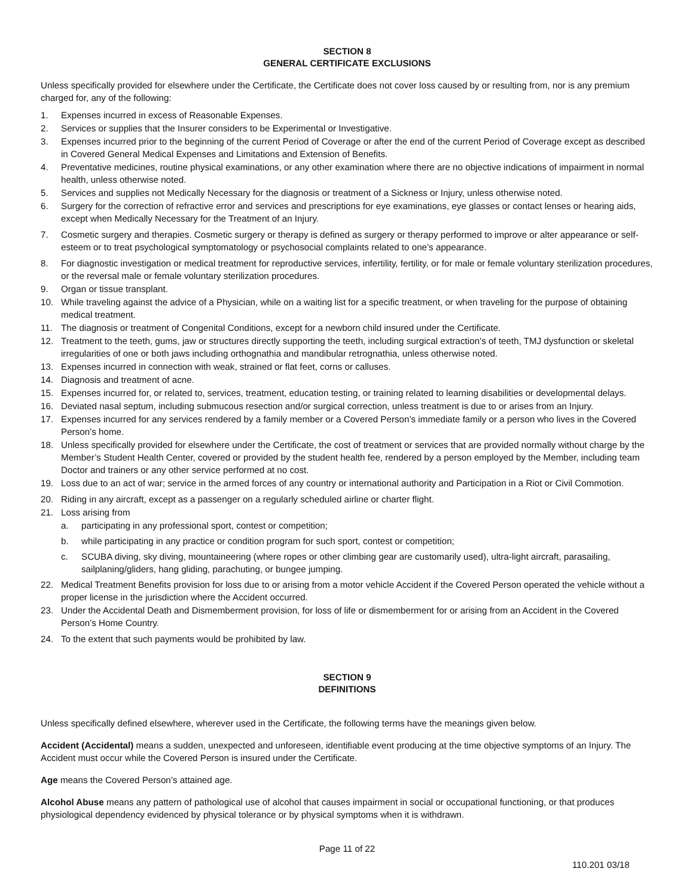SECTION 8
GENERAL CERTIFICATE EXCLUSIONS
Unless specifically provided for elsewhere under the Certificate, the Certificate does not cover loss caused by or resulting from, nor is any premium charged for, any of the following:
1. Expenses incurred in excess of Reasonable Expenses.
2. Services or supplies that the Insurer considers to be Experimental or Investigative.
3. Expenses incurred prior to the beginning of the current Period of Coverage or after the end of the current Period of Coverage except as described in Covered General Medical Expenses and Limitations and Extension of Benefits.
4. Preventative medicines, routine physical examinations, or any other examination where there are no objective indications of impairment in normal health, unless otherwise noted.
5. Services and supplies not Medically Necessary for the diagnosis or treatment of a Sickness or Injury, unless otherwise noted.
6. Surgery for the correction of refractive error and services and prescriptions for eye examinations, eye glasses or contact lenses or hearing aids, except when Medically Necessary for the Treatment of an Injury.
7. Cosmetic surgery and therapies. Cosmetic surgery or therapy is defined as surgery or therapy performed to improve or alter appearance or self-esteem or to treat psychological symptomatology or psychosocial complaints related to one’s appearance.
8. For diagnostic investigation or medical treatment for reproductive services, infertility, fertility, or for male or female voluntary sterilization procedures, or the reversal male or female voluntary sterilization procedures.
9. Organ or tissue transplant.
10. While traveling against the advice of a Physician, while on a waiting list for a specific treatment, or when traveling for the purpose of obtaining medical treatment.
11. The diagnosis or treatment of Congenital Conditions, except for a newborn child insured under the Certificate.
12. Treatment to the teeth, gums, jaw or structures directly supporting the teeth, including surgical extraction’s of teeth, TMJ dysfunction or skeletal irregularities of one or both jaws including orthognathia and mandibular retrognathia, unless otherwise noted.
13. Expenses incurred in connection with weak, strained or flat feet, corns or calluses.
14. Diagnosis and treatment of acne.
15. Expenses incurred for, or related to, services, treatment, education testing, or training related to learning disabilities or developmental delays.
16. Deviated nasal septum, including submucous resection and/or surgical correction, unless treatment is due to or arises from an Injury.
17. Expenses incurred for any services rendered by a family member or a Covered Person’s immediate family or a person who lives in the Covered Person’s home.
18. Unless specifically provided for elsewhere under the Certificate, the cost of treatment or services that are provided normally without charge by the Member’s Student Health Center, covered or provided by the student health fee, rendered by a person employed by the Member, including team Doctor and trainers or any other service performed at no cost.
19. Loss due to an act of war; service in the armed forces of any country or international authority and Participation in a Riot or Civil Commotion.
20. Riding in any aircraft, except as a passenger on a regularly scheduled airline or charter flight.
21. Loss arising from
a. participating in any professional sport, contest or competition;
b. while participating in any practice or condition program for such sport, contest or competition;
c. SCUBA diving, sky diving, mountaineering (where ropes or other climbing gear are customarily used), ultra-light aircraft, parasailing, sailplaning/gliders, hang gliding, parachuting, or bungee jumping.
22. Medical Treatment Benefits provision for loss due to or arising from a motor vehicle Accident if the Covered Person operated the vehicle without a proper license in the jurisdiction where the Accident occurred.
23. Under the Accidental Death and Dismemberment provision, for loss of life or dismemberment for or arising from an Accident in the Covered Person’s Home Country.
24. To the extent that such payments would be prohibited by law.
SECTION 9
DEFINITIONS
Unless specifically defined elsewhere, wherever used in the Certificate, the following terms have the meanings given below.
Accident (Accidental) means a sudden, unexpected and unforeseen, identifiable event producing at the time objective symptoms of an Injury. The Accident must occur while the Covered Person is insured under the Certificate.
Age means the Covered Person’s attained age.
Alcohol Abuse means any pattern of pathological use of alcohol that causes impairment in social or occupational functioning, or that produces physiological dependency evidenced by physical tolerance or by physical symptoms when it is withdrawn.
Page 11 of 22
110.201 03/18